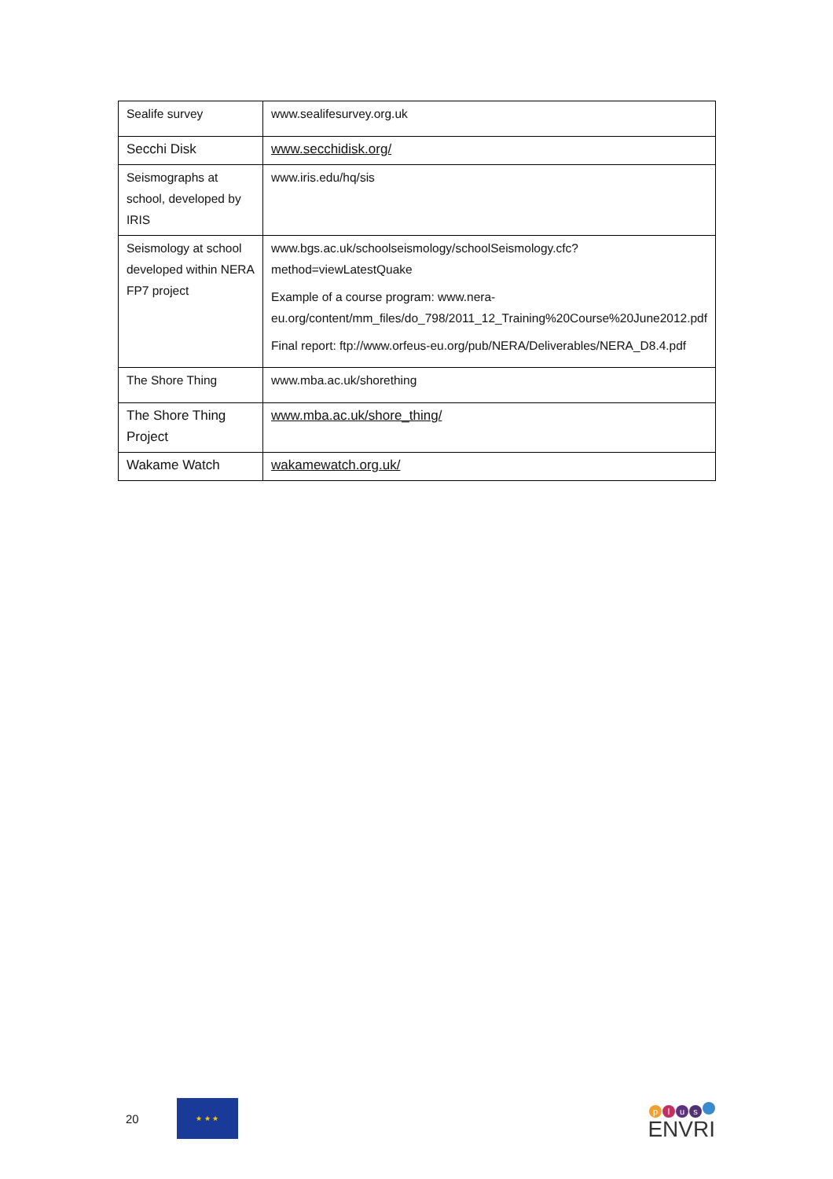| Sealife survey | www.sealifesurvey.org.uk |
| Secchi Disk | www.secchidisk.org/ |
| Seismographs at school, developed by IRIS | www.iris.edu/hq/sis |
| Seismology at school developed within NERA FP7 project | www.bgs.ac.uk/schoolseismology/schoolSeismology.cfc?method=viewLatestQuake Example of a course program: www.nera-eu.org/content/mm_files/do_798/2011_12_Training%20Course%20June2012.pdf Final report: ftp://www.orfeus-eu.org/pub/NERA/Deliverables/NERA_D8.4.pdf |
| The Shore Thing | www.mba.ac.uk/shorething |
| The Shore Thing Project | www.mba.ac.uk/shore_thing/ |
| Wakame Watch | wakamewatch.org.uk/ |
20
★ ★ ★
plus
ENVRI